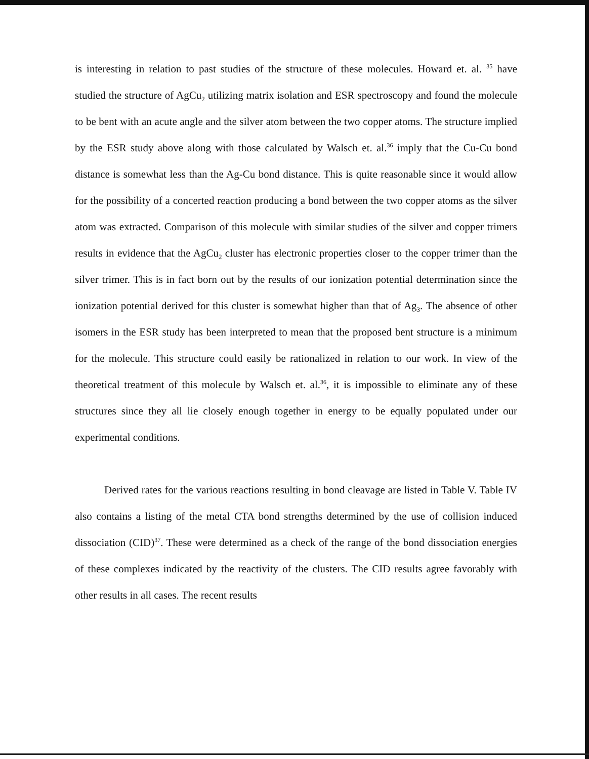is interesting in relation to past studies of the structure of these molecules. Howard et. al. <sup>35</sup> have studied the structure of AgCu<sub>2</sub> utilizing matrix isolation and ESR spectroscopy and found the molecule to be bent with an acute angle and the silver atom between the two copper atoms. The structure implied by the ESR study above along with those calculated by Walsch et. al.<sup>36</sup> imply that the Cu-Cu bond distance is somewhat less than the Ag-Cu bond distance. This is quite reasonable since it would allow for the possibility of a concerted reaction producing a bond between the two copper atoms as the silver atom was extracted. Comparison of this molecule with similar studies of the silver and copper trimers results in evidence that the AgCu<sub>2</sub> cluster has electronic properties closer to the copper trimer than the silver trimer. This is in fact born out by the results of our ionization potential determination since the ionization potential derived for this cluster is somewhat higher than that of Ag<sub>3</sub>. The absence of other isomers in the ESR study has been interpreted to mean that the proposed bent structure is a minimum for the molecule. This structure could easily be rationalized in relation to our work. In view of the theoretical treatment of this molecule by Walsch et. al.<sup>36</sup>, it is impossible to eliminate any of these structures since they all lie closely enough together in energy to be equally populated under our experimental conditions.
Derived rates for the various reactions resulting in bond cleavage are listed in Table V. Table IV also contains a listing of the metal CTA bond strengths determined by the use of collision induced dissociation (CID)<sup>37</sup>. These were determined as a check of the range of the bond dissociation energies of these complexes indicated by the reactivity of the clusters. The CID results agree favorably with other results in all cases. The recent results